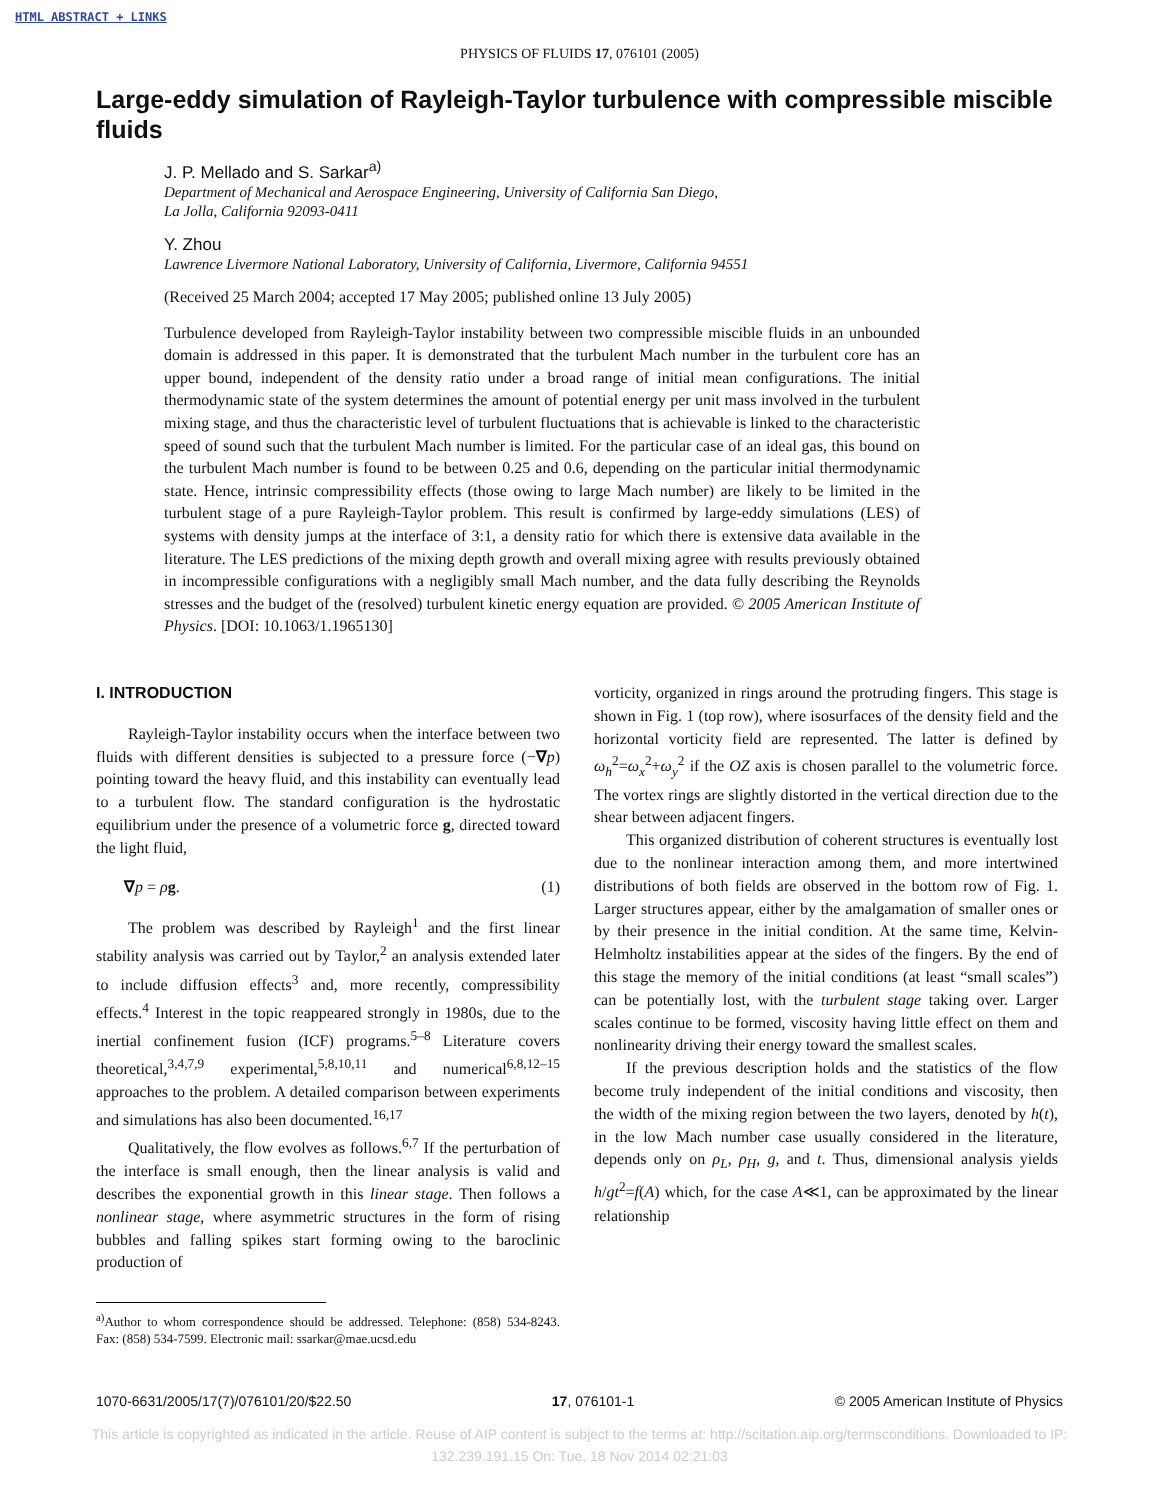HTML ABSTRACT + LINKS
PHYSICS OF FLUIDS 17, 076101 (2005)
Large-eddy simulation of Rayleigh-Taylor turbulence with compressible miscible fluids
J. P. Mellado and S. Sarkar<sup>a)</sup>
Department of Mechanical and Aerospace Engineering, University of California San Diego,
La Jolla, California 92093-0411
Y. Zhou
Lawrence Livermore National Laboratory, University of California, Livermore, California 94551
(Received 25 March 2004; accepted 17 May 2005; published online 13 July 2005)
Turbulence developed from Rayleigh-Taylor instability between two compressible miscible fluids in an unbounded domain is addressed in this paper. It is demonstrated that the turbulent Mach number in the turbulent core has an upper bound, independent of the density ratio under a broad range of initial mean configurations. The initial thermodynamic state of the system determines the amount of potential energy per unit mass involved in the turbulent mixing stage, and thus the characteristic level of turbulent fluctuations that is achievable is linked to the characteristic speed of sound such that the turbulent Mach number is limited. For the particular case of an ideal gas, this bound on the turbulent Mach number is found to be between 0.25 and 0.6, depending on the particular initial thermodynamic state. Hence, intrinsic compressibility effects (those owing to large Mach number) are likely to be limited in the turbulent stage of a pure Rayleigh-Taylor problem. This result is confirmed by large-eddy simulations (LES) of systems with density jumps at the interface of 3:1, a density ratio for which there is extensive data available in the literature. The LES predictions of the mixing depth growth and overall mixing agree with results previously obtained in incompressible configurations with a negligibly small Mach number, and the data fully describing the Reynolds stresses and the budget of the (resolved) turbulent kinetic energy equation are provided. © 2005 American Institute of Physics. [DOI: 10.1063/1.1965130]
I. INTRODUCTION
Rayleigh-Taylor instability occurs when the interface between two fluids with different densities is subjected to a pressure force (−∇p) pointing toward the heavy fluid, and this instability can eventually lead to a turbulent flow. The standard configuration is the hydrostatic equilibrium under the presence of a volumetric force g, directed toward the light fluid,
∇p = ρg. (1)
The problem was described by Rayleigh<sup>1</sup> and the first linear stability analysis was carried out by Taylor,<sup>2</sup> an analysis extended later to include diffusion effects<sup>3</sup> and, more recently, compressibility effects.<sup>4</sup> Interest in the topic reappeared strongly in 1980s, due to the inertial confinement fusion (ICF) programs.<sup>5–8</sup> Literature covers theoretical,<sup>3,4,7,9</sup> experimental,<sup>5,8,10,11</sup> and numerical<sup>6,8,12–15</sup> approaches to the problem. A detailed comparison between experiments and simulations has also been documented.<sup>16,17</sup>
Qualitatively, the flow evolves as follows.<sup>6,7</sup> If the perturbation of the interface is small enough, then the linear analysis is valid and describes the exponential growth in this linear stage. Then follows a nonlinear stage, where asymmetric structures in the form of rising bubbles and falling spikes start forming owing to the baroclinic production of
<sup>a)</sup> Author to whom correspondence should be addressed. Telephone: (858) 534-8243. Fax: (858) 534-7599. Electronic mail: ssarkar@mae.ucsd.edu
vorticity, organized in rings around the protruding fingers. This stage is shown in Fig. 1 (top row), where isosurfaces of the density field and the horizontal vorticity field are represented. The latter is defined by ω<sub>h</sub><sup>2</sup>=ω<sub>x</sub><sup>2</sup>+ω<sub>y</sub><sup>2</sup> if the OZ axis is chosen parallel to the volumetric force. The vortex rings are slightly distorted in the vertical direction due to the shear between adjacent fingers.
This organized distribution of coherent structures is eventually lost due to the nonlinear interaction among them, and more intertwined distributions of both fields are observed in the bottom row of Fig. 1. Larger structures appear, either by the amalgamation of smaller ones or by their presence in the initial condition. At the same time, Kelvin-Helmholtz instabilities appear at the sides of the fingers. By the end of this stage the memory of the initial conditions (at least “small scales”) can be potentially lost, with the turbulent stage taking over. Larger scales continue to be formed, viscosity having little effect on them and nonlinearity driving their energy toward the smallest scales.
If the previous description holds and the statistics of the flow become truly independent of the initial conditions and viscosity, then the width of the mixing region between the two layers, denoted by h(t), in the low Mach number case usually considered in the literature, depends only on ρ<sub>L</sub>, ρ<sub>H</sub>, g, and t. Thus, dimensional analysis yields h/gt<sup>2</sup>=f(A) which, for the case A≪1, can be approximated by the linear relationship
1070-6631/2005/17(7)/076101/20/$22.50 17, 076101-1 © 2005 American Institute of Physics
This article is copyrighted as indicated in the article. Reuse of AIP content is subject to the terms at: http://scitation.aip.org/termsconditions. Downloaded to IP:
132.239.191.15 On: Tue, 18 Nov 2014 02:21:03